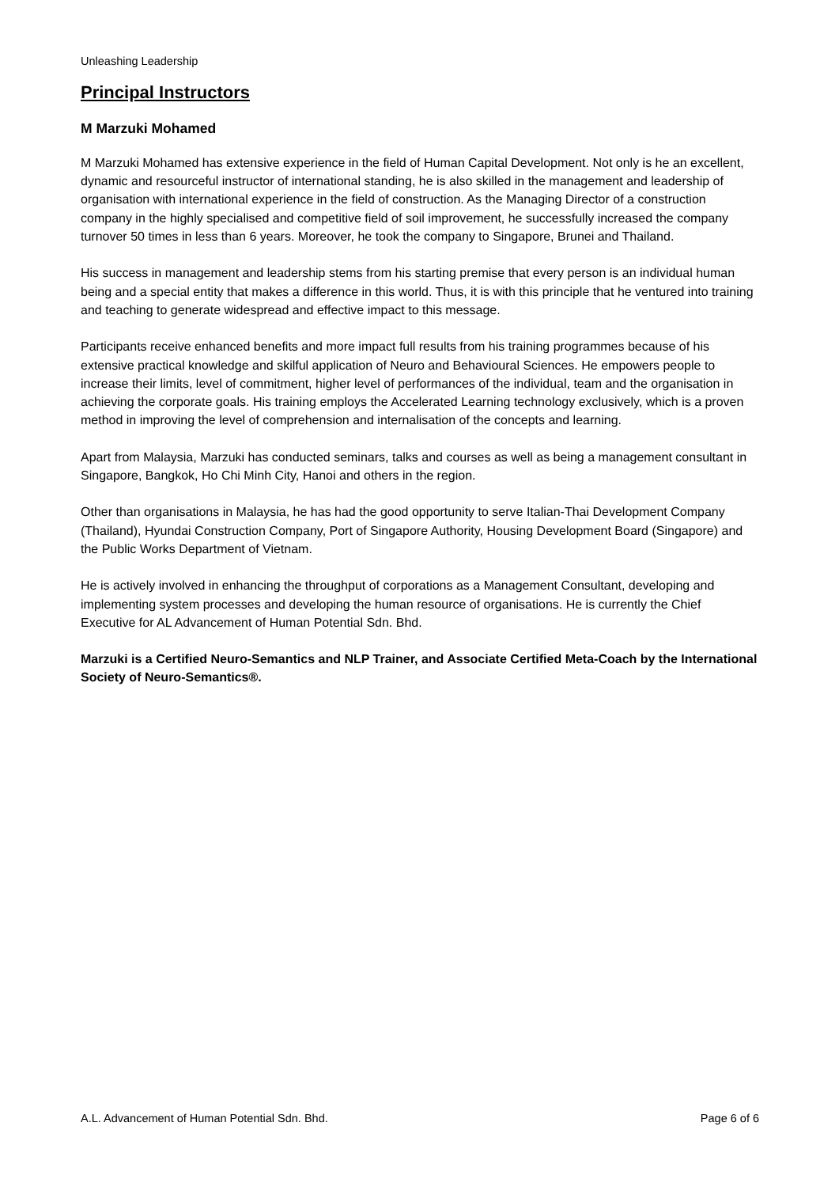Unleashing Leadership
Principal Instructors
M Marzuki Mohamed
M Marzuki Mohamed has extensive experience in the field of Human Capital Development. Not only is he an excellent, dynamic and resourceful instructor of international standing, he is also skilled in the management and leadership of organisation with international experience in the field of construction. As the Managing Director of a construction company in the highly specialised and competitive field of soil improvement, he successfully increased the company turnover 50 times in less than 6 years. Moreover, he took the company to Singapore, Brunei and Thailand.
His success in management and leadership stems from his starting premise that every person is an individual human being and a special entity that makes a difference in this world. Thus, it is with this principle that he ventured into training and teaching to generate widespread and effective impact to this message.
Participants receive enhanced benefits and more impact full results from his training programmes because of his extensive practical knowledge and skilful application of Neuro and Behavioural Sciences. He empowers people to increase their limits, level of commitment, higher level of performances of the individual, team and the organisation in achieving the corporate goals. His training employs the Accelerated Learning technology exclusively, which is a proven method in improving the level of comprehension and internalisation of the concepts and learning.
Apart from Malaysia, Marzuki has conducted seminars, talks and courses as well as being a management consultant in Singapore, Bangkok, Ho Chi Minh City, Hanoi and others in the region.
Other than organisations in Malaysia, he has had the good opportunity to serve Italian-Thai Development Company (Thailand), Hyundai Construction Company, Port of Singapore Authority, Housing Development Board (Singapore) and the Public Works Department of Vietnam.
He is actively involved in enhancing the throughput of corporations as a Management Consultant, developing and implementing system processes and developing the human resource of organisations. He is currently the Chief Executive for AL Advancement of Human Potential Sdn. Bhd.
Marzuki is a Certified Neuro-Semantics and NLP Trainer, and Associate Certified Meta-Coach by the International Society of Neuro-Semantics®.
A.L. Advancement of Human Potential Sdn. Bhd. Page 6 of 6